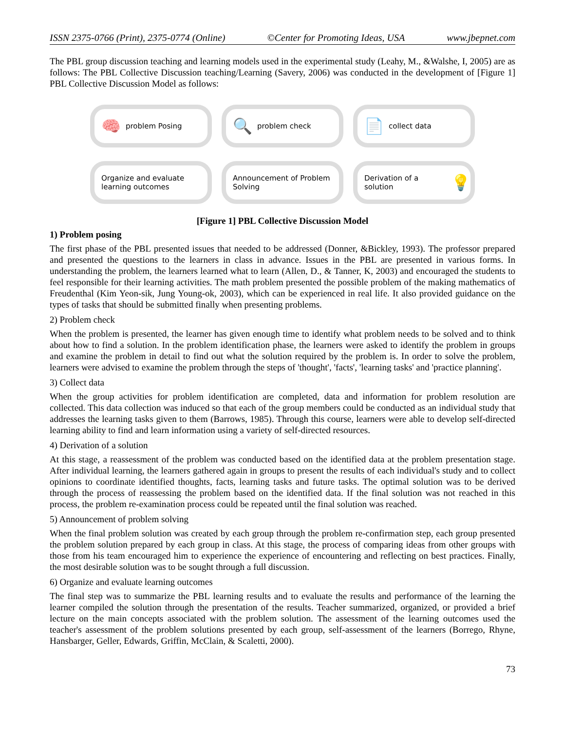ISSN 2375-0766 (Print), 2375-0774 (Online) ©Center for Promoting Ideas, USA www.jbepnet.com
The PBL group discussion teaching and learning models used in the experimental study (Leahy, M., &Walshe, I, 2005) are as follows: The PBL Collective Discussion teaching/Learning (Savery, 2006) was conducted in the development of [Figure 1] PBL Collective Discussion Model as follows:
🧠 problem Posing
🔍 problem check
📄 collect data
Organize and evaluate learning outcomes
Announcement of Problem Solving
Derivation of a solution 💡
[Figure 1] PBL Collective Discussion Model
1) Problem posing
The first phase of the PBL presented issues that needed to be addressed (Donner, &Bickley, 1993). The professor prepared and presented the questions to the learners in class in advance. Issues in the PBL are presented in various forms. In understanding the problem, the learners learned what to learn (Allen, D., & Tanner, K, 2003) and encouraged the students to feel responsible for their learning activities. The math problem presented the possible problem of the making mathematics of Freudenthal (Kim Yeon-sik, Jung Young-ok, 2003), which can be experienced in real life. It also provided guidance on the types of tasks that should be submitted finally when presenting problems.
2) Problem check
When the problem is presented, the learner has given enough time to identify what problem needs to be solved and to think about how to find a solution. In the problem identification phase, the learners were asked to identify the problem in groups and examine the problem in detail to find out what the solution required by the problem is. In order to solve the problem, learners were advised to examine the problem through the steps of 'thought', 'facts', 'learning tasks' and 'practice planning'.
3) Collect data
When the group activities for problem identification are completed, data and information for problem resolution are collected. This data collection was induced so that each of the group members could be conducted as an individual study that addresses the learning tasks given to them (Barrows, 1985). Through this course, learners were able to develop self-directed learning ability to find and learn information using a variety of self-directed resources.
4) Derivation of a solution
At this stage, a reassessment of the problem was conducted based on the identified data at the problem presentation stage. After individual learning, the learners gathered again in groups to present the results of each individual's study and to collect opinions to coordinate identified thoughts, facts, learning tasks and future tasks. The optimal solution was to be derived through the process of reassessing the problem based on the identified data. If the final solution was not reached in this process, the problem re-examination process could be repeated until the final solution was reached.
5) Announcement of problem solving
When the final problem solution was created by each group through the problem re-confirmation step, each group presented the problem solution prepared by each group in class. At this stage, the process of comparing ideas from other groups with those from his team encouraged him to experience the experience of encountering and reflecting on best practices. Finally, the most desirable solution was to be sought through a full discussion.
6) Organize and evaluate learning outcomes
The final step was to summarize the PBL learning results and to evaluate the results and performance of the learning the learner compiled the solution through the presentation of the results. Teacher summarized, organized, or provided a brief lecture on the main concepts associated with the problem solution. The assessment of the learning outcomes used the teacher's assessment of the problem solutions presented by each group, self-assessment of the learners (Borrego, Rhyne, Hansbarger, Geller, Edwards, Griffin, McClain, & Scaletti, 2000).
73